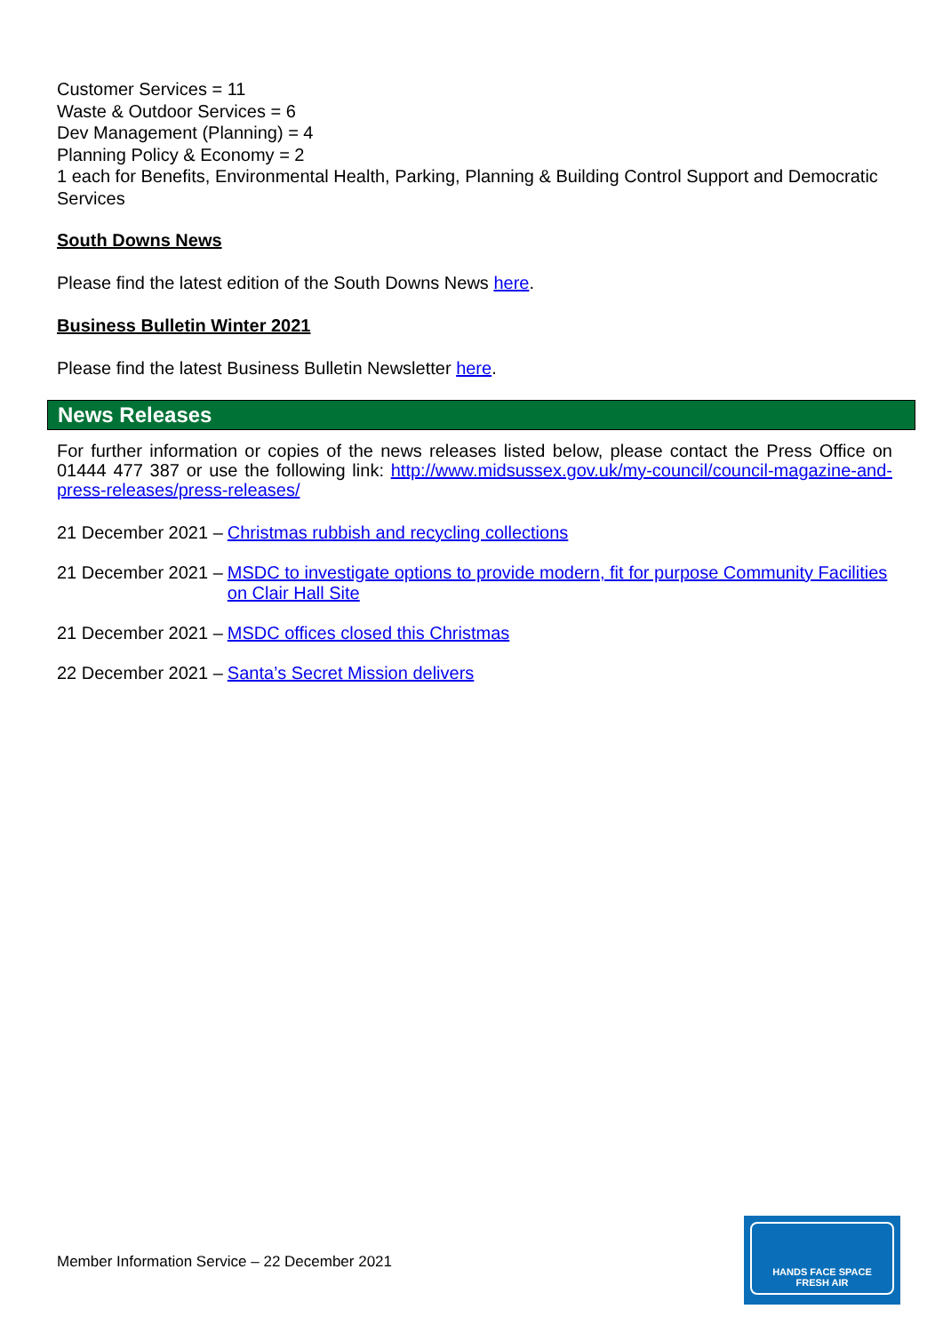Customer Services = 11
Waste & Outdoor Services = 6
Dev Management (Planning) = 4
Planning Policy & Economy = 2
1 each for Benefits, Environmental Health, Parking, Planning & Building Control Support and Democratic Services
South Downs News
Please find the latest edition of the South Downs News here.
Business Bulletin Winter 2021
Please find the latest Business Bulletin Newsletter here.
News Releases
For further information or copies of the news releases listed below, please contact the Press Office on 01444 477 387 or use the following link: http://www.midsussex.gov.uk/my-council/council-magazine-and-press-releases/press-releases/
21 December 2021 – Christmas rubbish and recycling collections
21 December 2021 – MSDC to investigate options to provide modern, fit for purpose Community Facilities on Clair Hall Site
21 December 2021 – MSDC offices closed this Christmas
22 December 2021 – Santa’s Secret Mission delivers
Member Information Service – 22 December 2021
HANDS FACE SPACE
FRESH AIR